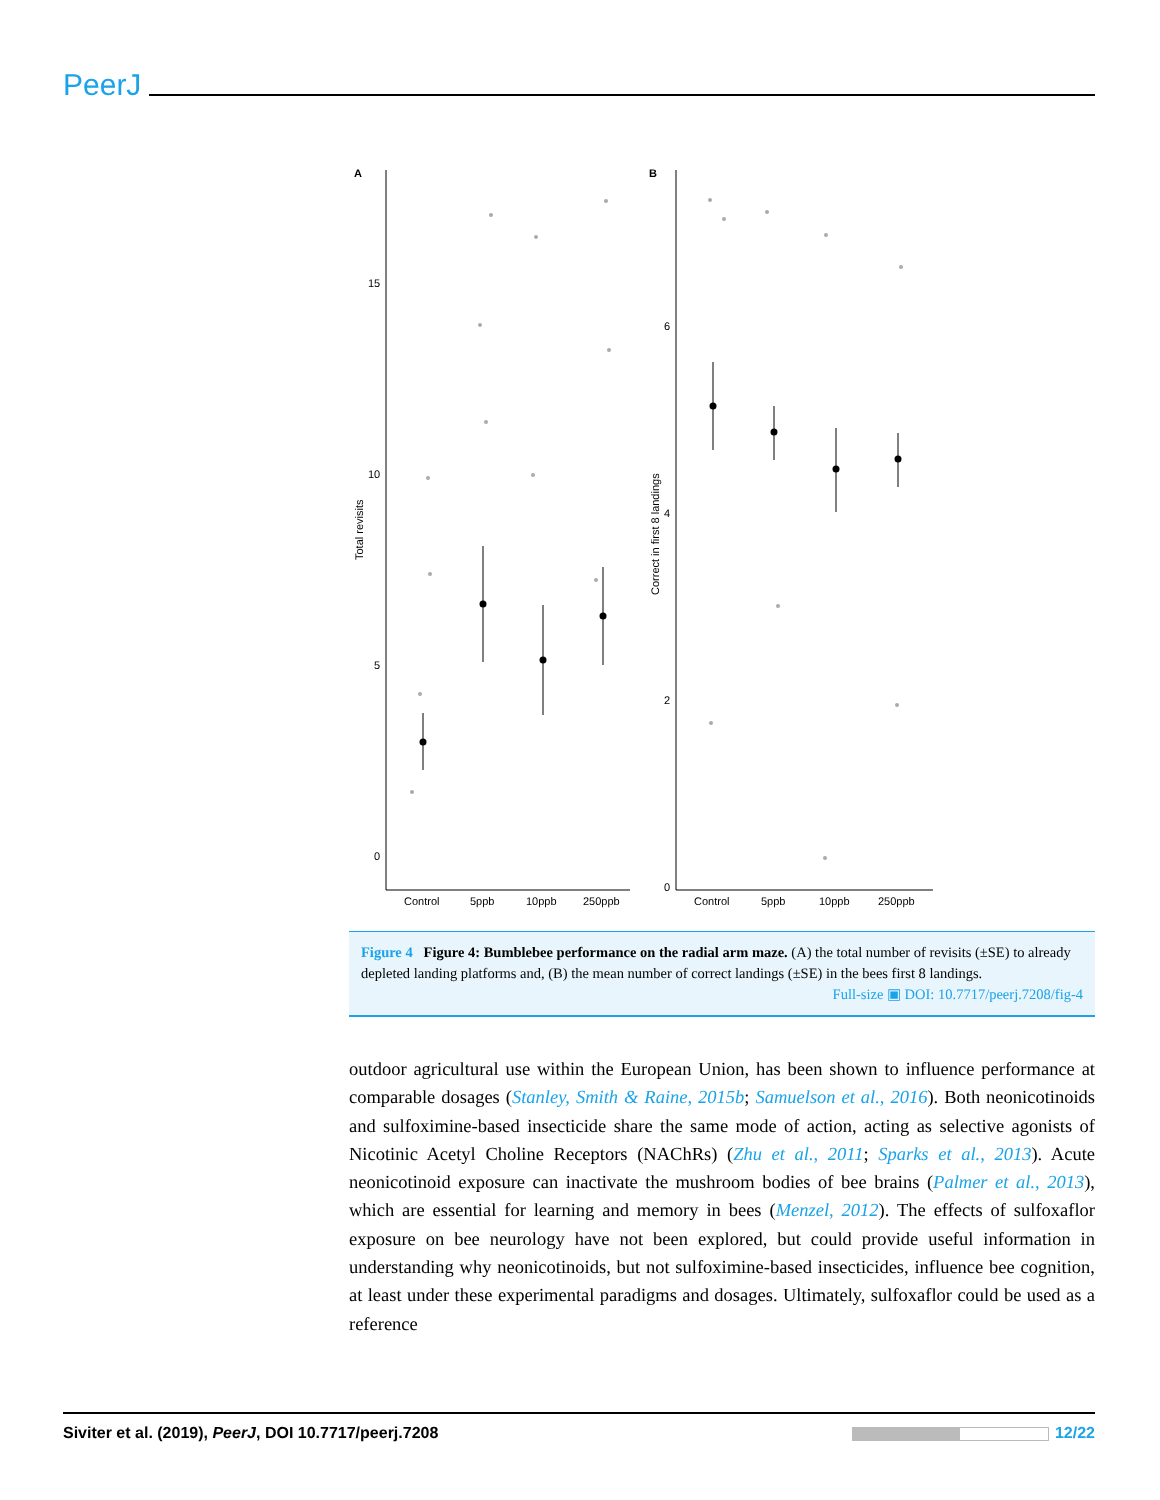PeerJ
A
B
15
10
5
0
6
4
2
0
Control
5ppb
10ppb
250ppb
Control
5ppb
10ppb
250ppb
Total revisits
Correct in first 8 landings
Figure 4 Figure 4: Bumblebee performance on the radial arm maze. (A) the total number of revisits (±SE) to already depleted landing platforms and, (B) the mean number of correct landings (±SE) in the bees first 8 landings.
Full-size ▣ DOI: 10.7717/peerj.7208/fig-4
outdoor agricultural use within the European Union, has been shown to influence performance at comparable dosages (Stanley, Smith & Raine, 2015b; Samuelson et al., 2016). Both neonicotinoids and sulfoximine-based insecticide share the same mode of action, acting as selective agonists of Nicotinic Acetyl Choline Receptors (NAChRs) (Zhu et al., 2011; Sparks et al., 2013). Acute neonicotinoid exposure can inactivate the mushroom bodies of bee brains (Palmer et al., 2013), which are essential for learning and memory in bees (Menzel, 2012). The effects of sulfoxaflor exposure on bee neurology have not been explored, but could provide useful information in understanding why neonicotinoids, but not sulfoximine-based insecticides, influence bee cognition, at least under these experimental paradigms and dosages. Ultimately, sulfoxaflor could be used as a reference
Siviter et al. (2019), PeerJ, DOI 10.7717/peerj.7208 12/22